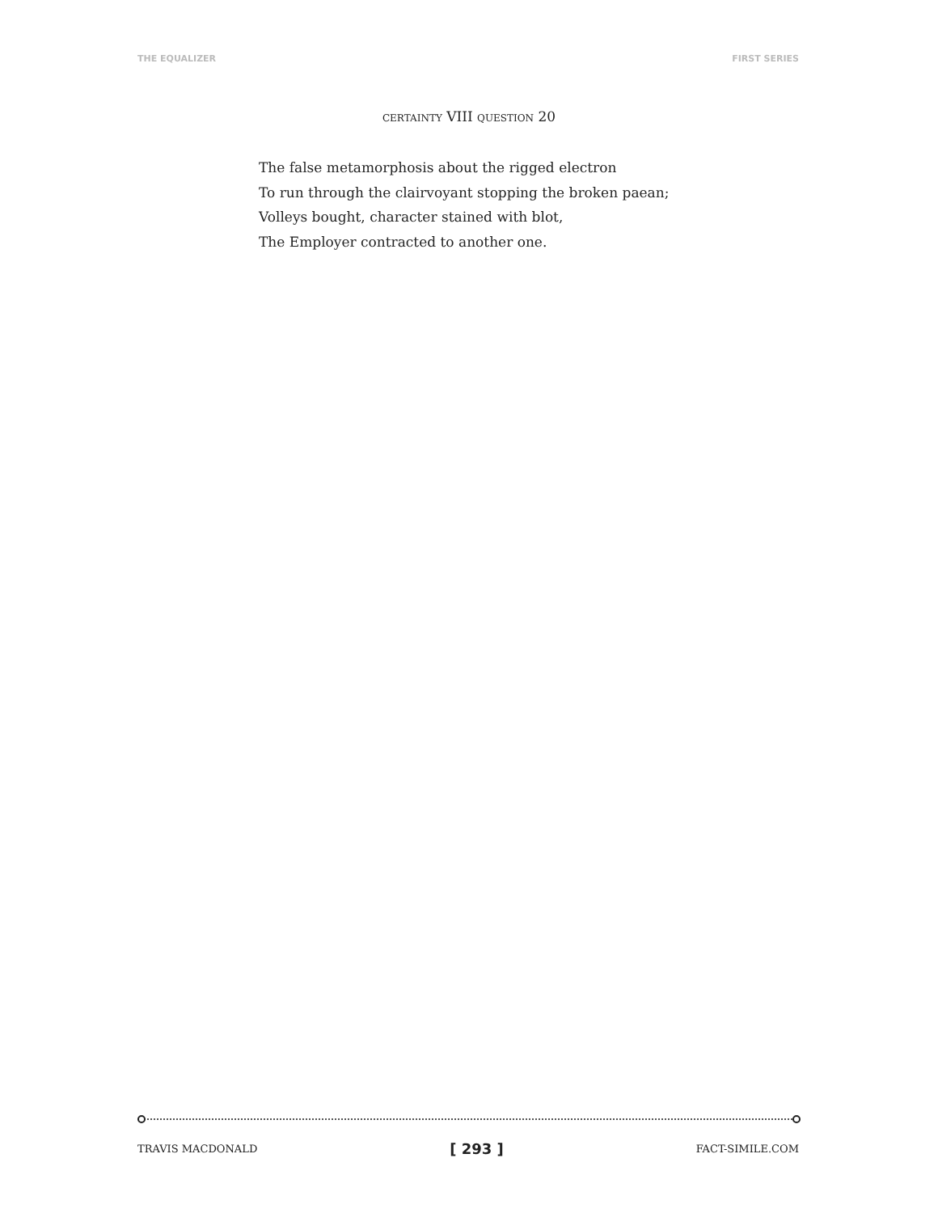THE EQUALIZER FIRST SERIES
CERTAINTY VIII QUESTION 20
The false metamorphosis about the rigged electron
To run through the clairvoyant stopping the broken paean;
Volleys bought, character stained with blot,
The Employer contracted to another one.
TRAVIS MACDONALD [ 293 ] FACT-SIMILE.COM